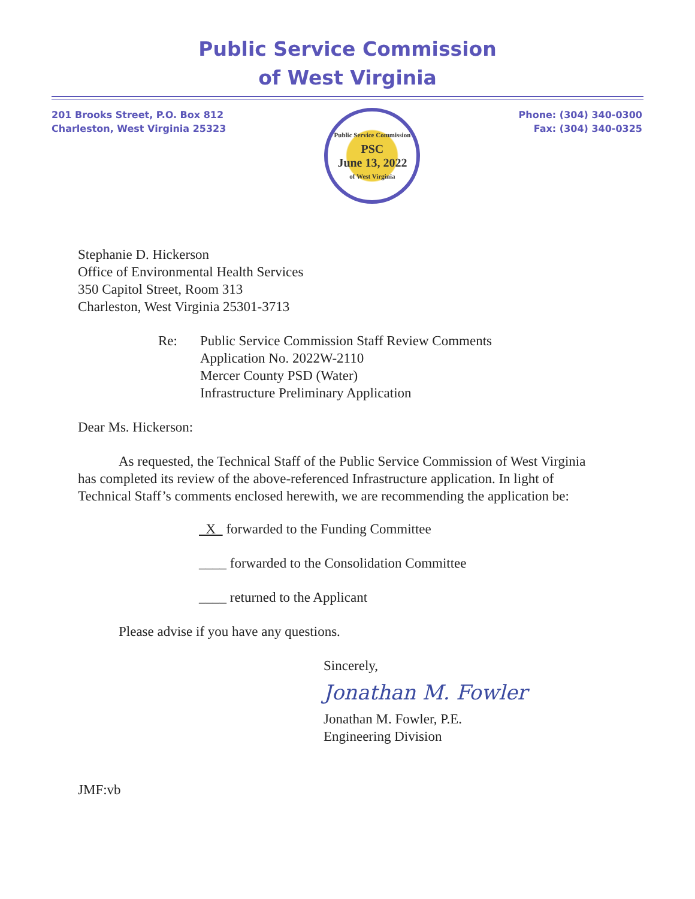Public Service Commission
of West Virginia
201 Brooks Street, P.O. Box 812
Charleston, West Virginia 25323
Public Service Commission
PSC
June 13, 2022
of West Virginia
Phone: (304) 340-0300
Fax: (304) 340-0325
Stephanie D. Hickerson
Office of Environmental Health Services
350 Capitol Street, Room 313
Charleston, West Virginia 25301-3713
Re: Public Service Commission Staff Review Comments
Application No. 2022W-2110
Mercer County PSD (Water)
Infrastructure Preliminary Application
Dear Ms. Hickerson:
As requested, the Technical Staff of the Public Service Commission of West Virginia has completed its review of the above-referenced Infrastructure application. In light of Technical Staff’s comments enclosed herewith, we are recommending the application be:
X forwarded to the Funding Committee
____ forwarded to the Consolidation Committee
____ returned to the Applicant
Please advise if you have any questions.
Sincerely,
Jonathan M. Fowler
Jonathan M. Fowler, P.E.
Engineering Division
JMF:vb